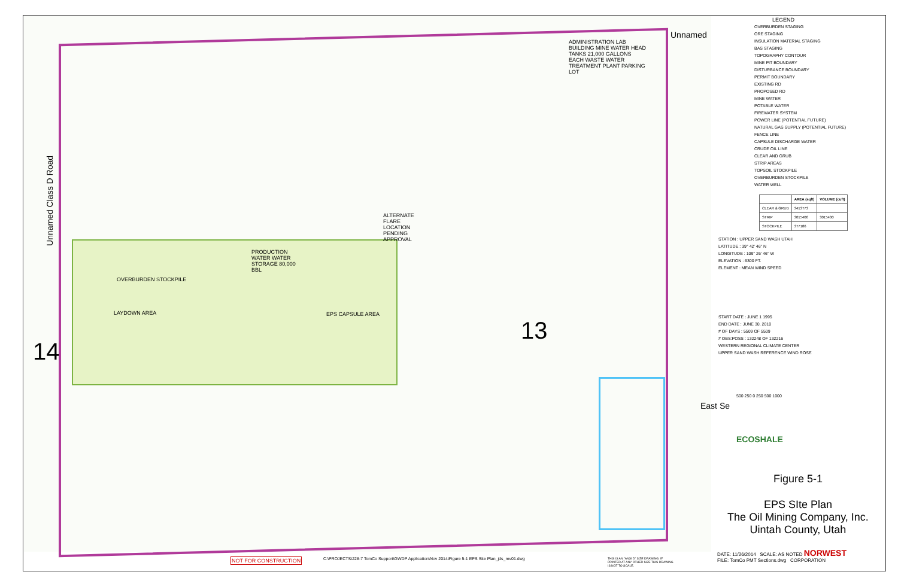Unnamed Class D Road
14
13
Unnamed
East Se
ADMINISTRATION LAB BUILDING MINE WATER HEAD TANKS 21,000 GALLONS EACH WASTE WATER TREATMENT PLANT PARKING LOT
OVERBURDEN STOCKPILE
LAYDOWN AREA EPS CAPSULE AREA
PRODUCTION WATER WATER STORAGE 80,000 BBL
ALTERNATE FLARE LOCATION PENDING APPROVAL
LEGEND
OVERBURDEN STAGING
ORE STAGING
INSULATION MATERIAL STAGING
BAS STAGING
TOPOGRAPHY CONTOUR
MINE PIT BOUNDARY
DISTURBANCE BOUNDARY
PERMIT BOUNDARY
EXISTING RD
PROPOSED RD
MINE WATER
POTABLE WATER
FIREWATER SYSTEM
POWER LINE (POTENTIAL FUTURE)
NATURAL GAS SUPPLY (POTENTIAL FUTURE)
FENCE LINE
CAPSULE DISCHARGE WATER
CRUDE OIL LINE
CLEAR AND GRUB
STRIP AREAS
TOPSOIL STOCKPILE
OVERBURDEN STOCKPILE
WATER WELL
| | AREA (sqft) | VOLUME (cuft) |
| --- | --- | --- |
| CLEAR & GRUB | 3413773 | |
| STRIP | 3015400 | 3015400 |
| STOCKPILE | 377186 | |
STATION : UPPER SAND WASH UTAH
LATITUDE : 39° 42' 46" N
LONGITUDE : 109° 26' 46" W
ELEVATION : 6300 FT.
ELEMENT : MEAN WIND SPEED
START DATE : JUNE 1 1995
END DATE : JUNE 30, 2010
# OF DAYS : 5509 OF 5509
# OBS:POSS : 132248 OF 132216
WESTERN REGIONAL CLIMATE CENTER
UPPER SAND WASH REFERENCE WIND ROSE
500 250 0 250 500 1000
ECOSHALE
Figure 5-1
EPS SIte Plan
The Oil Mining Company, Inc.
Uintah County, Utah
DATE: 11/26/2014 SCALE: AS NOTED NORWEST
FILE: TomCo PMT Sections.dwg CORPORATION
NOT FOR CONSTRUCTION
C:\PROJECTS\228-7 TomCo Support\GWDP Application\Nov 2014\Figure 5-1 EPS Site Plan_jds_rev01.dwg
THIS IS AN "ANSI D" SIZE DRAWING. IF PRINTED AT ANY OTHER SIZE THIS DRAWING IS NOT TO SCALE.